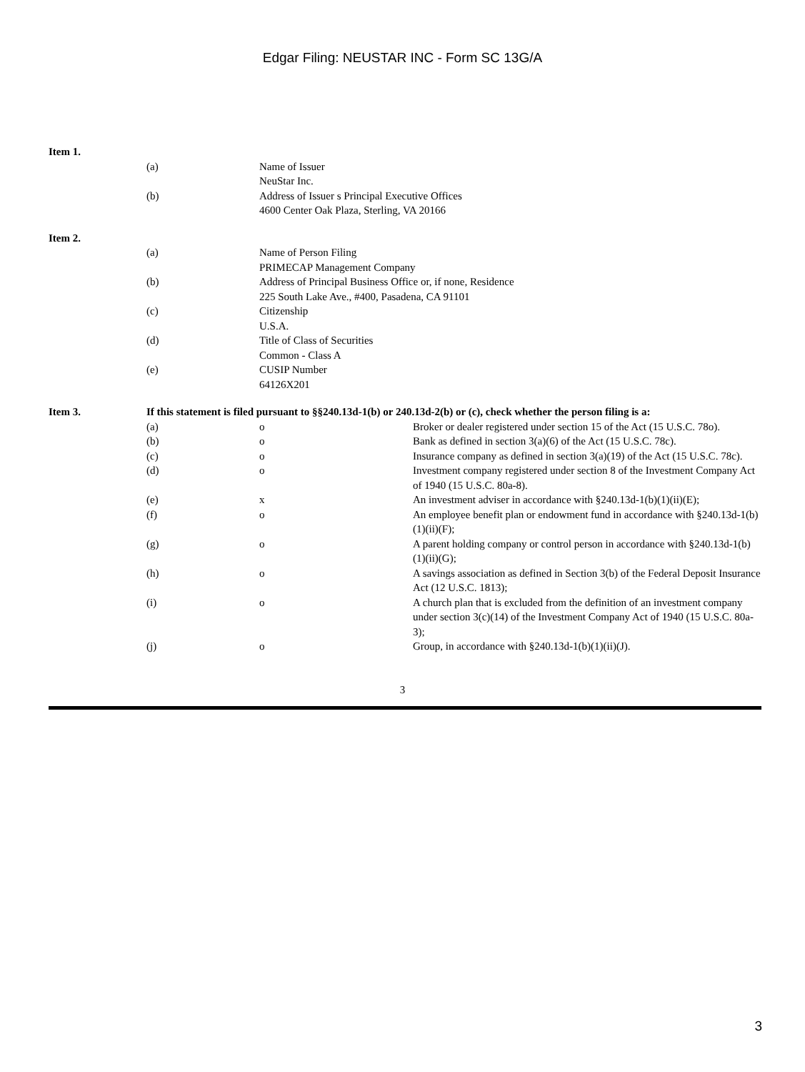Edgar Filing: NEUSTAR INC - Form SC 13G/A
| Item 1. | | | |
| | (a) | Name of Issuer NeuStar Inc. | |
| | (b) | Address of Issuer s Principal Executive Offices 4600 Center Oak Plaza, Sterling, VA 20166 | |
| Item 2. | | | |
| | (a) | Name of Person Filing PRIMECAP Management Company | |
| | (b) | Address of Principal Business Office or, if none, Residence 225 South Lake Ave., #400, Pasadena, CA 91101 | |
| | (c) | Citizenship U.S.A. | |
| | (d) | Title of Class of Securities Common - Class A | |
| | (e) | CUSIP Number 64126X201 | |
| Item 3. | If this statement is filed pursuant to §§240.13d-1(b) or 240.13d-2(b) or (c), check whether the person filing is a: | | |
| | (a) | o | Broker or dealer registered under section 15 of the Act (15 U.S.C. 78o). |
| | (b) | o | Bank as defined in section 3(a)(6) of the Act (15 U.S.C. 78c). |
| | (c) | o | Insurance company as defined in section 3(a)(19) of the Act (15 U.S.C. 78c). |
| | (d) | o | Investment company registered under section 8 of the Investment Company Act of 1940 (15 U.S.C. 80a-8). |
| | (e) | x | An investment adviser in accordance with §240.13d-1(b)(1)(ii)(E); |
| | (f) | o | An employee benefit plan or endowment fund in accordance with §240.13d-1(b)(1)(ii)(F); |
| | (g) | o | A parent holding company or control person in accordance with §240.13d-1(b)(1)(ii)(G); |
| | (h) | o | A savings association as defined in Section 3(b) of the Federal Deposit Insurance Act (12 U.S.C. 1813); |
| | (i) | o | A church plan that is excluded from the definition of an investment company under section 3(c)(14) of the Investment Company Act of 1940 (15 U.S.C. 80a-3); |
| | (j) | o | Group, in accordance with §240.13d-1(b)(1)(ii)(J). |
3
3